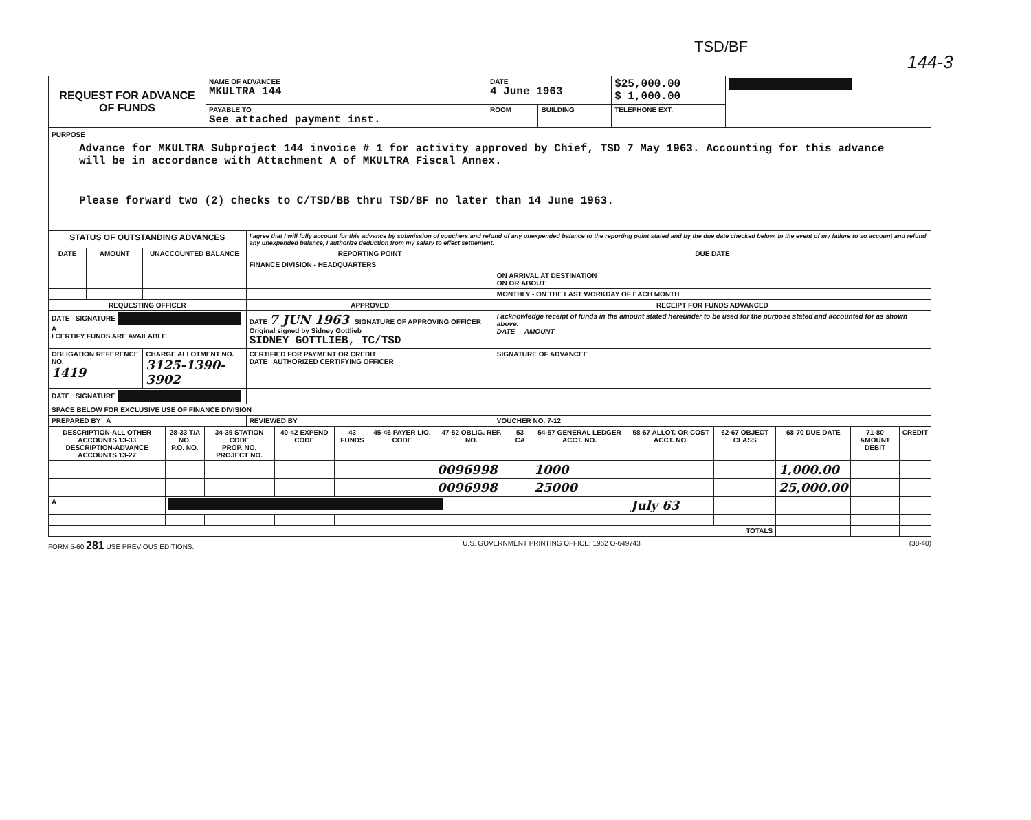TSD/BF
144-3
| REQUEST FOR ADVANCE OF FUNDS | NAME OF ADVANCEE MKULTRA 144 | DATE 4 June 1963 | | $25,000.00 $ 1,000.00 | |
| | PAYABLE TO See attached payment inst. | ROOM | BUILDING | TELEPHONE EXT. | |
PURPOSE
Advance for MKULTRA Subproject 144 invoice # 1 for activity approved by Chief, TSD 7 May 1963. Accounting for this advance will be in accordance with Attachment A of MKULTRA Fiscal Annex.
Please forward two (2) checks to C/TSD/BB thru TSD/BF no later than 14 June 1963.
| STATUS OF OUTSTANDING ADVANCES | | | I agree that I will fully account for this advance by submission of vouchers and refund of any unexpended balance to the reporting point stated and by the due date checked below. In the event of my failure to so account and refund any unexpended balance, I authorize deduction from my salary to effect settlement. | |
| DATE | AMOUNT | UNACCOUNTED BALANCE | REPORTING POINT | DUE DATE |
| | | | FINANCE DIVISION - HEADQUARTERS | |
| | | | | ON ARRIVAL AT DESTINATION ON OR ABOUT |
| | | | | MONTHLY - ON THE LAST WORKDAY OF EACH MONTH |
| REQUESTING OFFICER | | | APPROVED | RECEIPT FOR FUNDS ADVANCED |
| DATE SIGNATURE A I CERTIFY FUNDS ARE AVAILABLE | | | DATE 7 JUN 1963 SIGNATURE OF APPROVING OFFICER Original signed by Sidney Gottlieb SIDNEY GOTTLIEB, TC/TSD | I acknowledge receipt of funds in the amount stated hereunder to be used for the purpose stated and accounted for as shown above. DATE AMOUNT |
| OBLIGATION REFERENCE NO. 1419 | | CHARGE ALLOTMENT NO. 3125-1390-3902 | CERTIFIED FOR PAYMENT OR CREDIT DATE AUTHORIZED CERTIFYING OFFICER | SIGNATURE OF ADVANCEE |
| DATE SIGNATURE | | | | |
| SPACE BELOW FOR EXCLUSIVE USE OF FINANCE DIVISION | | | | |
| PREPARED BY A | | | REVIEWED BY | VOUCHER NO. 7-12 |
| DESCRIPTION-ALL OTHER ACCOUNTS 13-33 DESCRIPTION-ADVANCE ACCOUNTS 13-27 | 28-33 T/A NO. P.O. NO. | 34-39 STATION CODE PROP. NO. PROJECT NO. | 40-42 EXPEND CODE | 43 FUNDS | 45-46 PAYER LIO. CODE | 47-52 OBLIG. REF. NO. | 53 CA | 54-57 GENERAL LEDGER ACCT. NO. | 58-67 ALLOT. OR COST ACCT. NO. | 62-67 OBJECT CLASS | 68-70 DUE DATE | 71-80 AMOUNT DEBIT | CREDIT |
| --- | --- | --- | --- | --- | --- | --- | --- | --- | --- | --- | --- | --- | --- |
| | | | | | | 0096998 | | 1000 | | | 1,000.00 | | |
| | | | | | | 0096998 | | 25000 | | | 25,000.00 | | |
| A | | | | | | | | | July 63 | | | | |
| TOTALS | | | | | | | | | | | | | |
FORM 5-60 281 USE PREVIOUS EDITIONS. U.S. GOVERNMENT PRINTING OFFICE: 1962 O-649743 (38-40)